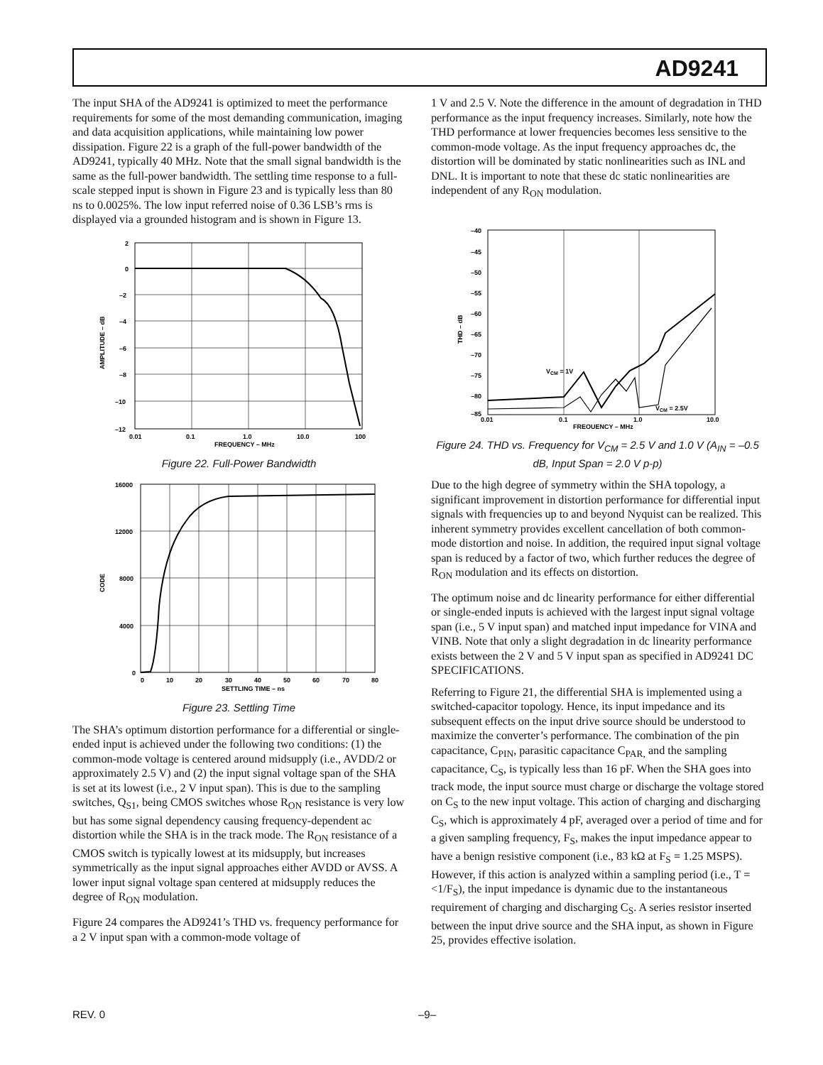AD9241
The input SHA of the AD9241 is optimized to meet the performance requirements for some of the most demanding communication, imaging and data acquisition applications, while maintaining low power dissipation. Figure 22 is a graph of the full-power bandwidth of the AD9241, typically 40 MHz. Note that the small signal bandwidth is the same as the full-power bandwidth. The settling time response to a full-scale stepped input is shown in Figure 23 and is typically less than 80 ns to 0.0025%. The low input referred noise of 0.36 LSB’s rms is displayed via a grounded histogram and is shown in Figure 13.
2
0
–2
–4
–6
–8
–10
–12
0.01
0.1
1.0
10.0
100
FREQUENCY – MHz
AMPLITUDE – dB
Figure 22. Full-Power Bandwidth
16000
12000
8000
4000
0
0
10
20
30
40
50
60
70
80
SETTLING TIME – ns
CODE
Figure 23. Settling Time
The SHA’s optimum distortion performance for a differential or single-ended input is achieved under the following two conditions: (1) the common-mode voltage is centered around midsupply (i.e., AVDD/2 or approximately 2.5 V) and (2) the input signal voltage span of the SHA is set at its lowest (i.e., 2 V input span). This is due to the sampling switches, Q<sub>S1</sub>, being CMOS switches whose R<sub>ON</sub> resistance is very low but has some signal dependency causing frequency-dependent ac distortion while the SHA is in the track mode. The R<sub>ON</sub> resistance of a CMOS switch is typically lowest at its midsupply, but increases symmetrically as the input signal approaches either AVDD or AVSS. A lower input signal voltage span centered at midsupply reduces the degree of R<sub>ON</sub> modulation.
Figure 24 compares the AD9241’s THD vs. frequency performance for a 2 V input span with a common-mode voltage of
1 V and 2.5 V. Note the difference in the amount of degradation in THD performance as the input frequency increases. Similarly, note how the THD performance at lower frequencies becomes less sensitive to the common-mode voltage. As the input frequency approaches dc, the distortion will be dominated by static nonlinearities such as INL and DNL. It is important to note that these dc static nonlinearities are independent of any R<sub>ON</sub> modulation.
–40
–45
–50
–55
–60
–65
–70
–75
–80
–85
0.01
0.1
1.0
10.0
FREQUENCY – MHz
VCM = 1V
VCM = 2.5V
THD – dB
Figure 24. THD vs. Frequency for V<sub>CM</sub> = 2.5 V and 1.0 V (A<sub>IN</sub> = –0.5 dB, Input Span = 2.0 V p-p)
Due to the high degree of symmetry within the SHA topology, a significant improvement in distortion performance for differential input signals with frequencies up to and beyond Nyquist can be realized. This inherent symmetry provides excellent cancellation of both common-mode distortion and noise. In addition, the required input signal voltage span is reduced by a factor of two, which further reduces the degree of R<sub>ON</sub> modulation and its effects on distortion.
The optimum noise and dc linearity performance for either differential or single-ended inputs is achieved with the largest input signal voltage span (i.e., 5 V input span) and matched input impedance for VINA and VINB. Note that only a slight degradation in dc linearity performance exists between the 2 V and 5 V input span as specified in AD9241 DC SPECIFICATIONS.
Referring to Figure 21, the differential SHA is implemented using a switched-capacitor topology. Hence, its input impedance and its subsequent effects on the input drive source should be understood to maximize the converter’s performance. The combination of the pin capacitance, C<sub>PIN</sub>, parasitic capacitance C<sub>PAR,</sub> and the sampling capacitance, C<sub>S</sub>, is typically less than 16 pF. When the SHA goes into track mode, the input source must charge or discharge the voltage stored on C<sub>S</sub> to the new input voltage. This action of charging and discharging C<sub>S</sub>, which is approximately 4 pF, averaged over a period of time and for a given sampling frequency, F<sub>S</sub>, makes the input impedance appear to have a benign resistive component (i.e., 83 kΩ at F<sub>S</sub> = 1.25 MSPS). However, if this action is analyzed within a sampling period (i.e., T = <1/F<sub>S</sub>), the input impedance is dynamic due to the instantaneous requirement of charging and discharging C<sub>S</sub>. A series resistor inserted between the input drive source and the SHA input, as shown in Figure 25, provides effective isolation.
REV. 0 –9–